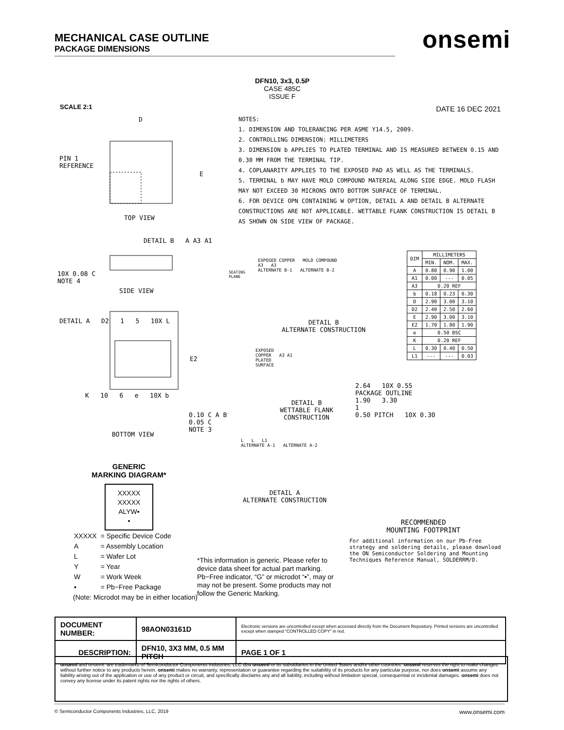MECHANICAL CASE OUTLINE
PACKAGE DIMENSIONS
onsemi
SCALE 2:1
DFN10, 3x3, 0.5P
CASE 485C
ISSUE F
DATE 16 DEC 2021
NOTES:
1. DIMENSION AND TOLERANCING PER ASME Y14.5, 2009.
2. CONTROLLING DIMENSION: MILLIMETERS
3. DIMENSION b APPLIES TO PLATED TERMINAL AND IS MEASURED BETWEEN 0.15 AND 0.30 MM FROM THE TERMINAL TIP.
4. COPLANARITY APPLIES TO THE EXPOSED PAD AS WELL AS THE TERMINALS.
5. TERMINAL b MAY HAVE MOLD COMPOUND MATERIAL ALONG SIDE EDGE. MOLD FLASH MAY NOT EXCEED 30 MICRONS ONTO BOTTOM SURFACE OF TERMINAL.
6. FOR DEVICE OPN CONTAINING W OPTION, DETAIL A AND DETAIL B ALTERNATE CONSTRUCTIONS ARE NOT APPLICABLE. WETTABLE FLANK CONSTRUCTION IS DETAIL B AS SHOWN ON SIDE VIEW OF PACKAGE.
PIN 1
REFERENCE
D
E
TOP VIEW
DETAIL B A A3 A1
10X 0.08 C
NOTE 4
SEATING
PLANE
SIDE VIEW
DETAIL A D2 1 5 10X L
E2
K 10 6 e 10X b
0.10 C A B
0.05 C
NOTE 3
BOTTOM VIEW
EXPOSED COPPER MOLD COMPOUND
A3 A3
ALTERNATE B-1 ALTERNATE B-2
DETAIL B
ALTERNATE CONSTRUCTION
EXPOSED
COPPER A3 A1
PLATED
SURFACE
DETAIL B
WETTABLE FLANK
CONSTRUCTION
L L L1
ALTERNATE A-1 ALTERNATE A-2
DETAIL A
ALTERNATE CONSTRUCTION
| DIM | MILLIMETERS | | |
| --- | --- | --- | --- |
| | MIN. | NOM. | MAX. |
| A | 0.80 | 0.90 | 1.00 |
| A1 | 0.00 | --- | 0.05 |
| A3 | 0.20 REF | | |
| b | 0.18 | 0.23 | 0.30 |
| D | 2.90 | 3.00 | 3.10 |
| D2 | 2.40 | 2.50 | 2.60 |
| E | 2.90 | 3.00 | 3.10 |
| E2 | 1.70 | 1.80 | 1.90 |
| e | 0.50 BSC | | |
| K | 0.20 REF | | |
| L | 0.30 | 0.40 | 0.50 |
| L1 | --- | --- | 0.03 |
2.64 10X 0.55
PACKAGE OUTLINE
1.90 3.30
1
0.50 PITCH 10X 0.30
RECOMMENDED
MOUNTING FOOTPRINT
For additional information on our Pb-Free strategy and soldering details, please download the ON Semiconductor Soldering and Mounting Techniques Reference Manual, SOLDERRM/D.
GENERIC
MARKING DIAGRAM*
XXXXX
XXXXX
ALYW▪
▪
| XXXXX | = Specific Device Code |
| A | = Assembly Location |
| L | = Wafer Lot |
| Y | = Year |
| W | = Work Week |
| ▪ | = Pb−Free Package |
(Note: Microdot may be in either location)
*This information is generic. Please refer to device data sheet for actual part marking. Pb−Free indicator, “G” or microdot “▪”, may or may not be present. Some products may not follow the Generic Marking.
| DOCUMENT NUMBER: | 98AON03161D | Electronic versions are uncontrolled except when accessed directly from the Document Repository. Printed versions are uncontrolled except when stamped “CONTROLLED COPY” in red. | |
| DESCRIPTION: | DFN10, 3X3 MM, 0.5 MM PITCH | | PAGE 1 OF 1 |
onsemi and onsemi. are trademarks of Semiconductor Components Industries, LLC dba onsemi or its subsidiaries in the United States and/or other countries. onsemi reserves the right to make changes without further notice to any products herein. onsemi makes no warranty, representation or guarantee regarding the suitability of its products for any particular purpose, nor does onsemi assume any liability arising out of the application or use of any product or circuit, and specifically disclaims any and all liability, including without limitation special, consequential or incidental damages. onsemi does not convey any license under its patent rights nor the rights of others.
© Semiconductor Components Industries, LLC, 2019 www.onsemi.com